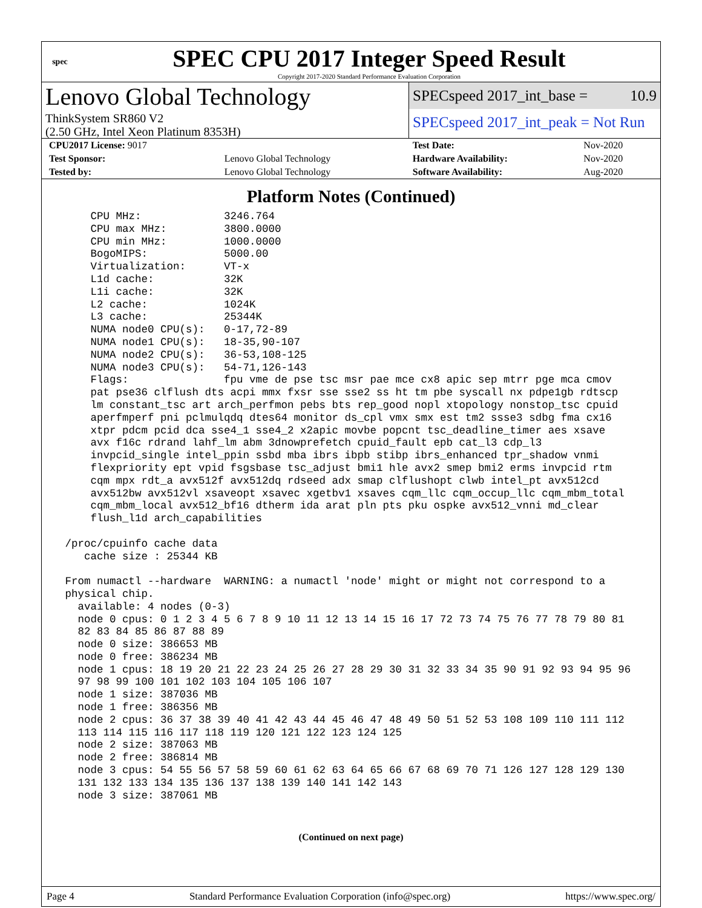spec
SPEC CPU 2017 Integer Speed Result
Copyright 2017-2020 Standard Performance Evaluation Corporation
Lenovo Global Technology
ThinkSystem SR860 V2
(2.50 GHz, Intel Xeon Platinum 8353H)
SPECspeed 2017_int_base = 10.9
SPECspeed 2017_int_peak = Not Run
| CPU2017 License: 9017 | | Test Date: | Nov-2020 |
| Test Sponsor: | Lenovo Global Technology | Hardware Availability: | Nov-2020 |
| Tested by: | Lenovo Global Technology | Software Availability: | Aug-2020 |
Platform Notes (Continued)
     CPU MHz:             3246.764
     CPU max MHz:         3800.0000
     CPU min MHz:         1000.0000
     BogoMIPS:            5000.00
     Virtualization:      VT-x
     L1d cache:           32K
     L1i cache:           32K
     L2 cache:            1024K
     L3 cache:            25344K
     NUMA node0 CPU(s):   0-17,72-89
     NUMA node1 CPU(s):   18-35,90-107
     NUMA node2 CPU(s):   36-53,108-125
     NUMA node3 CPU(s):   54-71,126-143
     Flags:               fpu vme de pse tsc msr pae mce cx8 apic sep mtrr pge mca cmov
     pat pse36 clflush dts acpi mmx fxsr sse sse2 ss ht tm pbe syscall nx pdpe1gb rdtscp
     lm constant_tsc art arch_perfmon pebs bts rep_good nopl xtopology nonstop_tsc cpuid
     aperfmperf pni pclmulqdq dtes64 monitor ds_cpl vmx smx est tm2 ssse3 sdbg fma cx16
     xtpr pdcm pcid dca sse4_1 sse4_2 x2apic movbe popcnt tsc_deadline_timer aes xsave
     avx f16c rdrand lahf_lm abm 3dnowprefetch cpuid_fault epb cat_l3 cdp_l3
     invpcid_single intel_ppin ssbd mba ibrs ibpb stibp ibrs_enhanced tpr_shadow vnmi
     flexpriority ept vpid fsgsbase tsc_adjust bmi1 hle avx2 smep bmi2 erms invpcid rtm
     cqm mpx rdt_a avx512f avx512dq rdseed adx smap clflushopt clwb intel_pt avx512cd
     avx512bw avx512vl xsaveopt xsavec xgetbv1 xsaves cqm_llc cqm_occup_llc cqm_mbm_total
     cqm_mbm_local avx512_bf16 dtherm ida arat pln pts pku ospke avx512_vnni md_clear
     flush_l1d arch_capabilities

 /proc/cpuinfo cache data
    cache size : 25344 KB

 From numactl --hardware  WARNING: a numactl 'node' might or might not correspond to a
 physical chip.
   available: 4 nodes (0-3)
   node 0 cpus: 0 1 2 3 4 5 6 7 8 9 10 11 12 13 14 15 16 17 72 73 74 75 76 77 78 79 80 81
   82 83 84 85 86 87 88 89
   node 0 size: 386653 MB
   node 0 free: 386234 MB
   node 1 cpus: 18 19 20 21 22 23 24 25 26 27 28 29 30 31 32 33 34 35 90 91 92 93 94 95 96
   97 98 99 100 101 102 103 104 105 106 107
   node 1 size: 387036 MB
   node 1 free: 386356 MB
   node 2 cpus: 36 37 38 39 40 41 42 43 44 45 46 47 48 49 50 51 52 53 108 109 110 111 112
   113 114 115 116 117 118 119 120 121 122 123 124 125
   node 2 size: 387063 MB
   node 2 free: 386814 MB
   node 3 cpus: 54 55 56 57 58 59 60 61 62 63 64 65 66 67 68 69 70 71 126 127 128 129 130
   131 132 133 134 135 136 137 138 139 140 141 142 143
   node 3 size: 387061 MB
(Continued on next page)
Page 4 Standard Performance Evaluation Corporation (info@spec.org) https://www.spec.org/